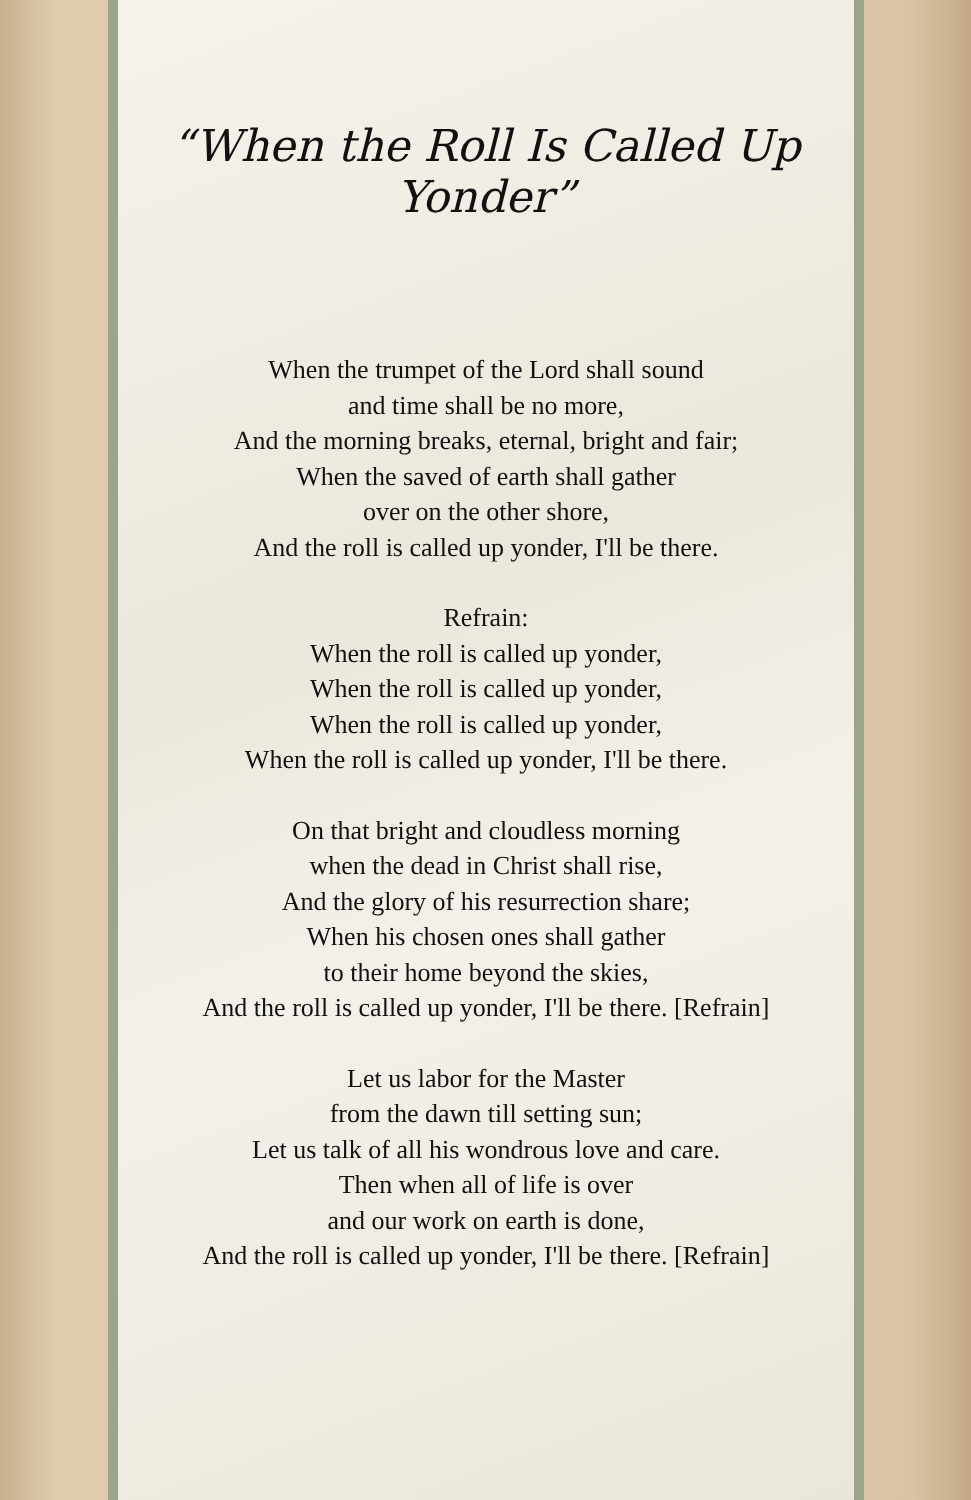“When the Roll Is Called Up Yonder”
When the trumpet of the Lord shall sound
and time shall be no more,
And the morning breaks, eternal, bright and fair;
When the saved of earth shall gather
over on the other shore,
And the roll is called up yonder, I'll be there.
Refrain:
When the roll is called up yonder,
When the roll is called up yonder,
When the roll is called up yonder,
When the roll is called up yonder, I'll be there.
On that bright and cloudless morning
when the dead in Christ shall rise,
And the glory of his resurrection share;
When his chosen ones shall gather
to their home beyond the skies,
And the roll is called up yonder, I'll be there. [Refrain]
Let us labor for the Master
from the dawn till setting sun;
Let us talk of all his wondrous love and care.
Then when all of life is over
and our work on earth is done,
And the roll is called up yonder, I'll be there. [Refrain]